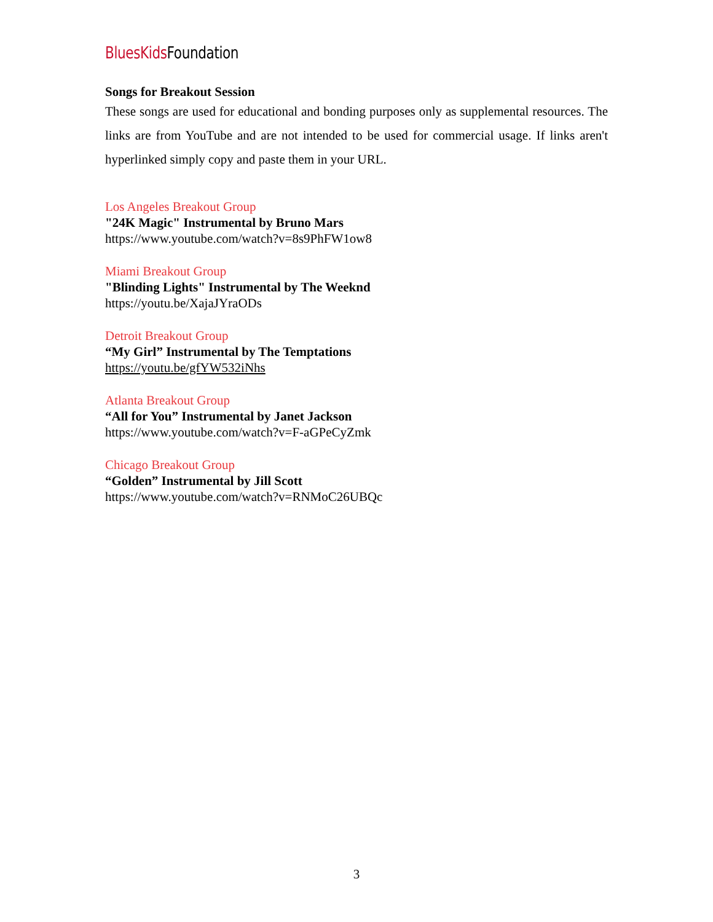BluesKids Foundation
Songs for Breakout Session
These songs are used for educational and bonding purposes only as supplemental resources. The links are from YouTube and are not intended to be used for commercial usage. If links aren't hyperlinked simply copy and paste them in your URL.
Los Angeles Breakout Group
"24K Magic" Instrumental by Bruno Mars
https://www.youtube.com/watch?v=8s9PhFW1ow8
Miami Breakout Group
"Blinding Lights" Instrumental by The Weeknd
https://youtu.be/XajaJYraODs
Detroit Breakout Group
“My Girl” Instrumental by The Temptations
https://youtu.be/gfYW532iNhs
Atlanta Breakout Group
“All for You” Instrumental by Janet Jackson
https://www.youtube.com/watch?v=F-aGPeCyZmk
Chicago Breakout Group
“Golden” Instrumental by Jill Scott
https://www.youtube.com/watch?v=RNMoC26UBQc
3